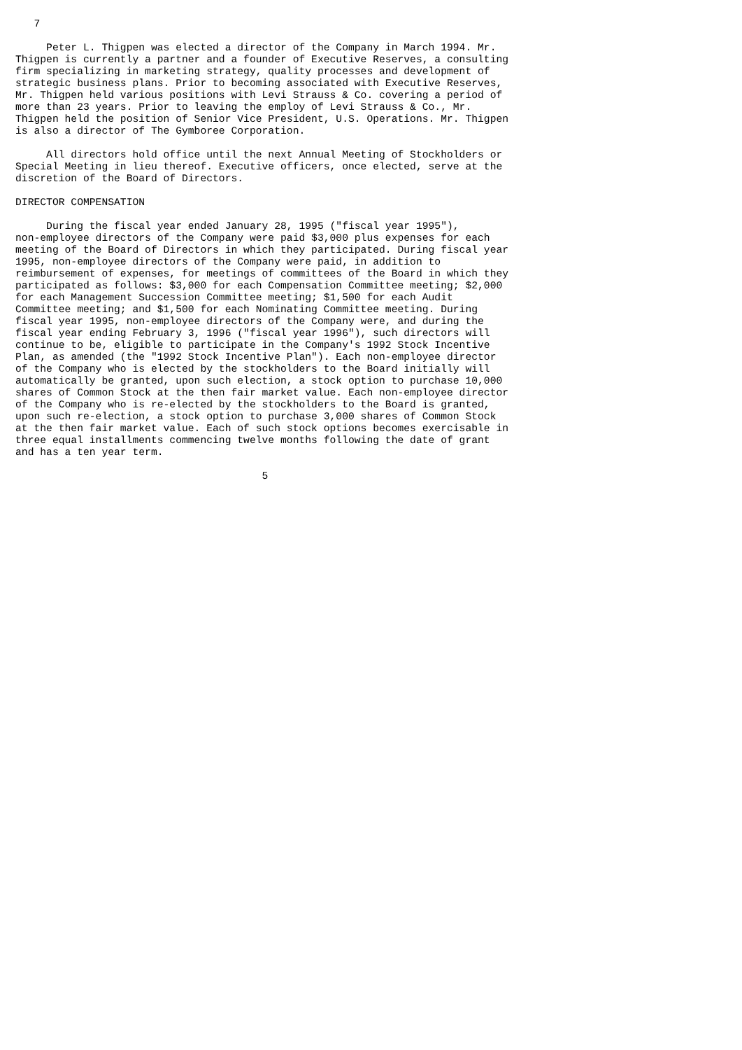7

     Peter L. Thigpen was elected a director of the Company in March 1994. Mr.
Thigpen is currently a partner and a founder of Executive Reserves, a consulting
firm specializing in marketing strategy, quality processes and development of
strategic business plans. Prior to becoming associated with Executive Reserves,
Mr. Thigpen held various positions with Levi Strauss & Co. covering a period of
more than 23 years. Prior to leaving the employ of Levi Strauss & Co., Mr.
Thigpen held the position of Senior Vice President, U.S. Operations. Mr. Thigpen
is also a director of The Gymboree Corporation.

     All directors hold office until the next Annual Meeting of Stockholders or
Special Meeting in lieu thereof. Executive officers, once elected, serve at the
discretion of the Board of Directors.

DIRECTOR COMPENSATION

     During the fiscal year ended January 28, 1995 ("fiscal year 1995"),
non-employee directors of the Company were paid $3,000 plus expenses for each
meeting of the Board of Directors in which they participated. During fiscal year
1995, non-employee directors of the Company were paid, in addition to
reimbursement of expenses, for meetings of committees of the Board in which they
participated as follows: $3,000 for each Compensation Committee meeting; $2,000
for each Management Succession Committee meeting; $1,500 for each Audit
Committee meeting; and $1,500 for each Nominating Committee meeting. During
fiscal year 1995, non-employee directors of the Company were, and during the
fiscal year ending February 3, 1996 ("fiscal year 1996"), such directors will
continue to be, eligible to participate in the Company's 1992 Stock Incentive
Plan, as amended (the "1992 Stock Incentive Plan"). Each non-employee director
of the Company who is elected by the stockholders to the Board initially will
automatically be granted, upon such election, a stock option to purchase 10,000
shares of Common Stock at the then fair market value. Each non-employee director
of the Company who is re-elected by the stockholders to the Board is granted,
upon such re-election, a stock option to purchase 3,000 shares of Common Stock
at the then fair market value. Each of such stock options becomes exercisable in
three equal installments commencing twelve months following the date of grant
and has a ten year term.

                                        5